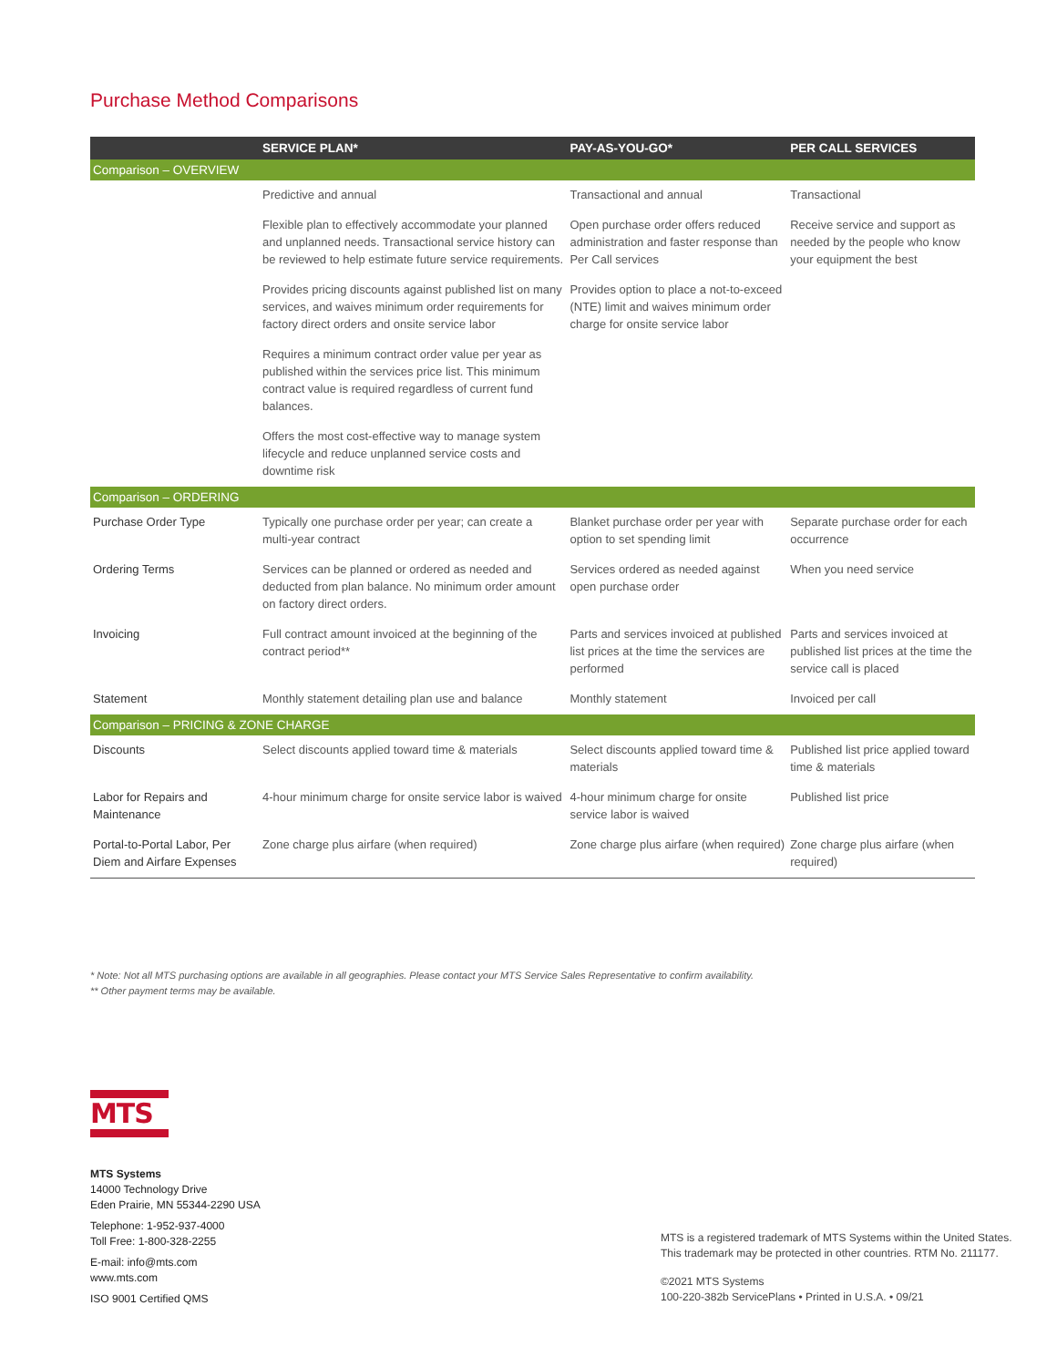Purchase Method Comparisons
| | SERVICE PLAN* | PAY-AS-YOU-GO* | PER CALL SERVICES |
| --- | --- | --- | --- |
| Comparison – OVERVIEW | | | |
| | Predictive and annual | Transactional and annual | Transactional |
| | Flexible plan to effectively accommodate your planned and unplanned needs. Transactional service history can be reviewed to help estimate future service requirements. | Open purchase order offers reduced administration and faster response than Per Call services | Receive service and support as needed by the people who know your equipment the best |
| | Provides pricing discounts against published list on many services, and waives minimum order requirements for factory direct orders and onsite service labor | Provides option to place a not-to-exceed (NTE) limit and waives minimum order charge for onsite service labor | |
| | Requires a minimum contract order value per year as published within the services price list. This minimum contract value is required regardless of current fund balances. | | |
| | Offers the most cost-effective way to manage system lifecycle and reduce unplanned service costs and downtime risk | | |
| Comparison – ORDERING | | | |
| Purchase Order Type | Typically one purchase order per year; can create a multi-year contract | Blanket purchase order per year with option to set spending limit | Separate purchase order for each occurrence |
| Ordering Terms | Services can be planned or ordered as needed and deducted from plan balance. No minimum order amount on factory direct orders. | Services ordered as needed against open purchase order | When you need service |
| Invoicing | Full contract amount invoiced at the beginning of the contract period** | Parts and services invoiced at published list prices at the time the services are performed | Parts and services invoiced at published list prices at the time the service call is placed |
| Statement | Monthly statement detailing plan use and balance | Monthly statement | Invoiced per call |
| Comparison – PRICING & ZONE CHARGE | | | |
| Discounts | Select discounts applied toward time & materials | Select discounts applied toward time & materials | Published list price applied toward time & materials |
| Labor for Repairs and Maintenance | 4-hour minimum charge for onsite service labor is waived | 4-hour minimum charge for onsite service labor is waived | Published list price |
| Portal-to-Portal Labor, Per Diem and Airfare Expenses | Zone charge plus airfare (when required) | Zone charge plus airfare (when required) | Zone charge plus airfare (when required) |
* Note: Not all MTS purchasing options are available in all geographies. Please contact your MTS Service Sales Representative to confirm availability.
** Other payment terms may be available.
MTS
MTS Systems
14000 Technology Drive
Eden Prairie, MN 55344-2290 USA
Telephone: 1-952-937-4000
Toll Free: 1-800-328-2255
E-mail: info@mts.com
www.mts.com
ISO 9001 Certified QMS
MTS is a registered trademark of MTS Systems within the United States.
This trademark may be protected in other countries. RTM No. 211177.
©2021 MTS Systems
100-220-382b ServicePlans • Printed in U.S.A. • 09/21